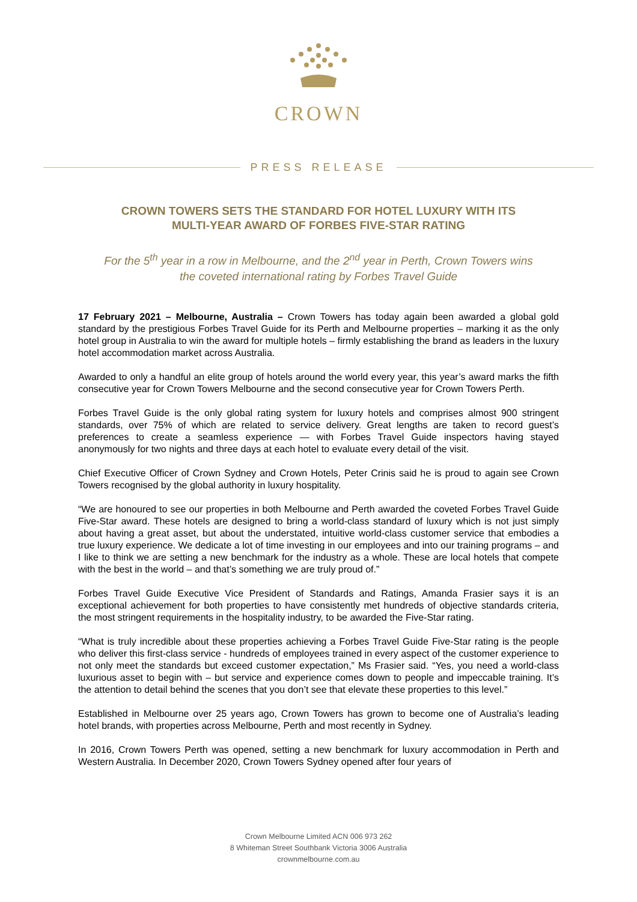CROWN
PRESS RELEASE
CROWN TOWERS SETS THE STANDARD FOR HOTEL LUXURY WITH ITS
MULTI-YEAR AWARD OF FORBES FIVE-STAR RATING
For the 5<sup>th</sup> year in a row in Melbourne, and the 2<sup>nd</sup> year in Perth, Crown Towers wins
the coveted international rating by Forbes Travel Guide
17 February 2021 – Melbourne, Australia – Crown Towers has today again been awarded a global gold standard by the prestigious Forbes Travel Guide for its Perth and Melbourne properties – marking it as the only hotel group in Australia to win the award for multiple hotels – firmly establishing the brand as leaders in the luxury hotel accommodation market across Australia.
Awarded to only a handful an elite group of hotels around the world every year, this year’s award marks the fifth consecutive year for Crown Towers Melbourne and the second consecutive year for Crown Towers Perth.
Forbes Travel Guide is the only global rating system for luxury hotels and comprises almost 900 stringent standards, over 75% of which are related to service delivery. Great lengths are taken to record guest’s preferences to create a seamless experience — with Forbes Travel Guide inspectors having stayed anonymously for two nights and three days at each hotel to evaluate every detail of the visit.
Chief Executive Officer of Crown Sydney and Crown Hotels, Peter Crinis said he is proud to again see Crown Towers recognised by the global authority in luxury hospitality.
“We are honoured to see our properties in both Melbourne and Perth awarded the coveted Forbes Travel Guide Five-Star award. These hotels are designed to bring a world-class standard of luxury which is not just simply about having a great asset, but about the understated, intuitive world-class customer service that embodies a true luxury experience. We dedicate a lot of time investing in our employees and into our training programs – and I like to think we are setting a new benchmark for the industry as a whole. These are local hotels that compete with the best in the world – and that’s something we are truly proud of.”
Forbes Travel Guide Executive Vice President of Standards and Ratings, Amanda Frasier says it is an exceptional achievement for both properties to have consistently met hundreds of objective standards criteria, the most stringent requirements in the hospitality industry, to be awarded the Five-Star rating.
“What is truly incredible about these properties achieving a Forbes Travel Guide Five-Star rating is the people who deliver this first-class service - hundreds of employees trained in every aspect of the customer experience to not only meet the standards but exceed customer expectation,” Ms Frasier said. “Yes, you need a world-class luxurious asset to begin with – but service and experience comes down to people and impeccable training. It’s the attention to detail behind the scenes that you don’t see that elevate these properties to this level.”
Established in Melbourne over 25 years ago, Crown Towers has grown to become one of Australia’s leading hotel brands, with properties across Melbourne, Perth and most recently in Sydney.
In 2016, Crown Towers Perth was opened, setting a new benchmark for luxury accommodation in Perth and Western Australia. In December 2020, Crown Towers Sydney opened after four years of
Crown Melbourne Limited ACN 006 973 262
8 Whiteman Street Southbank Victoria 3006 Australia
crownmelbourne.com.au